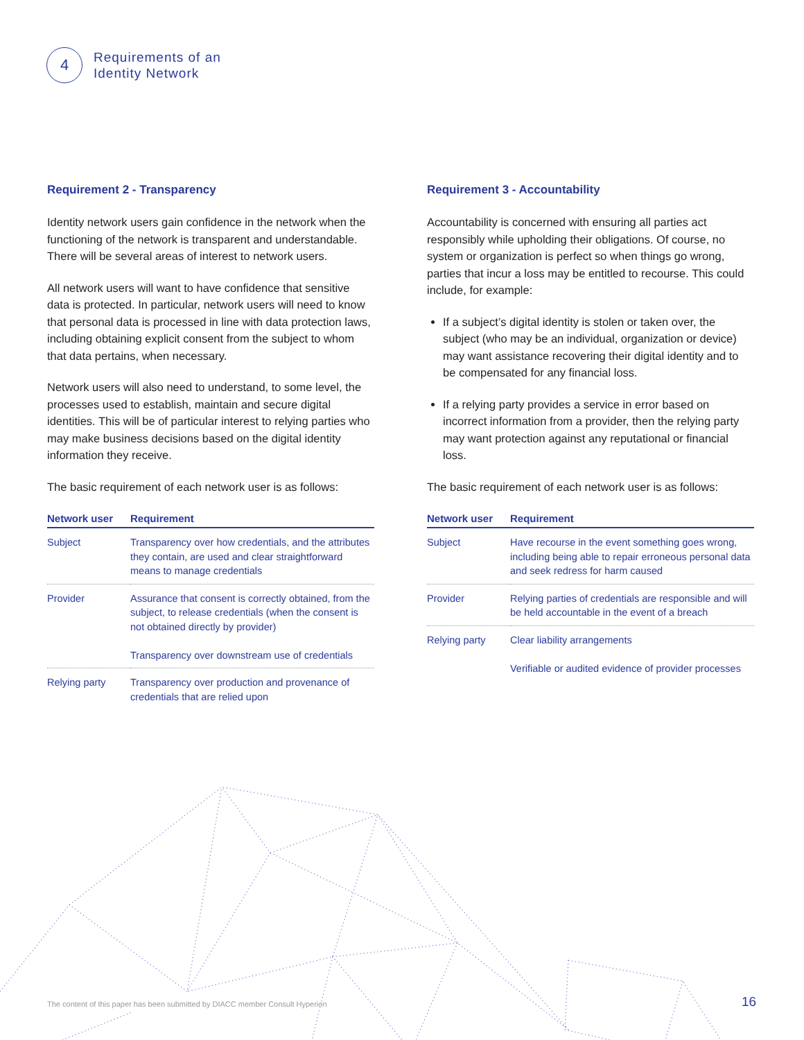4
Requirements of an
Identity Network
Requirement 2 - Transparency
Identity network users gain confidence in the network when the functioning of the network is transparent and understandable. There will be several areas of interest to network users.
All network users will want to have confidence that sensitive data is protected. In particular, network users will need to know that personal data is processed in line with data protection laws, including obtaining explicit consent from the subject to whom that data pertains, when necessary.
Network users will also need to understand, to some level, the processes used to establish, maintain and secure digital identities. This will be of particular interest to relying parties who may make business decisions based on the digital identity information they receive.
The basic requirement of each network user is as follows:
| Network user | Requirement |
| --- | --- |
| Subject | Transparency over how credentials, and the attributes they contain, are used and clear straightforward means to manage credentials |
| Provider | Assurance that consent is correctly obtained, from the subject, to release credentials (when the consent is not obtained directly by provider) Transparency over downstream use of credentials |
| Relying party | Transparency over production and provenance of credentials that are relied upon |
Requirement 3 - Accountability
Accountability is concerned with ensuring all parties act responsibly while upholding their obligations. Of course, no system or organization is perfect so when things go wrong, parties that incur a loss may be entitled to recourse. This could include, for example:
If a subject’s digital identity is stolen or taken over, the subject (who may be an individual, organization or device) may want assistance recovering their digital identity and to be compensated for any financial loss.
If a relying party provides a service in error based on incorrect information from a provider, then the relying party may want protection against any reputational or financial loss.
The basic requirement of each network user is as follows:
| Network user | Requirement |
| --- | --- |
| Subject | Have recourse in the event something goes wrong, including being able to repair erroneous personal data and seek redress for harm caused |
| Provider | Relying parties of credentials are responsible and will be held accountable in the event of a breach |
| Relying party | Clear liability arrangements Verifiable or audited evidence of provider processes |
The content of this paper has been submitted by DIACC member Consult Hyperion
16